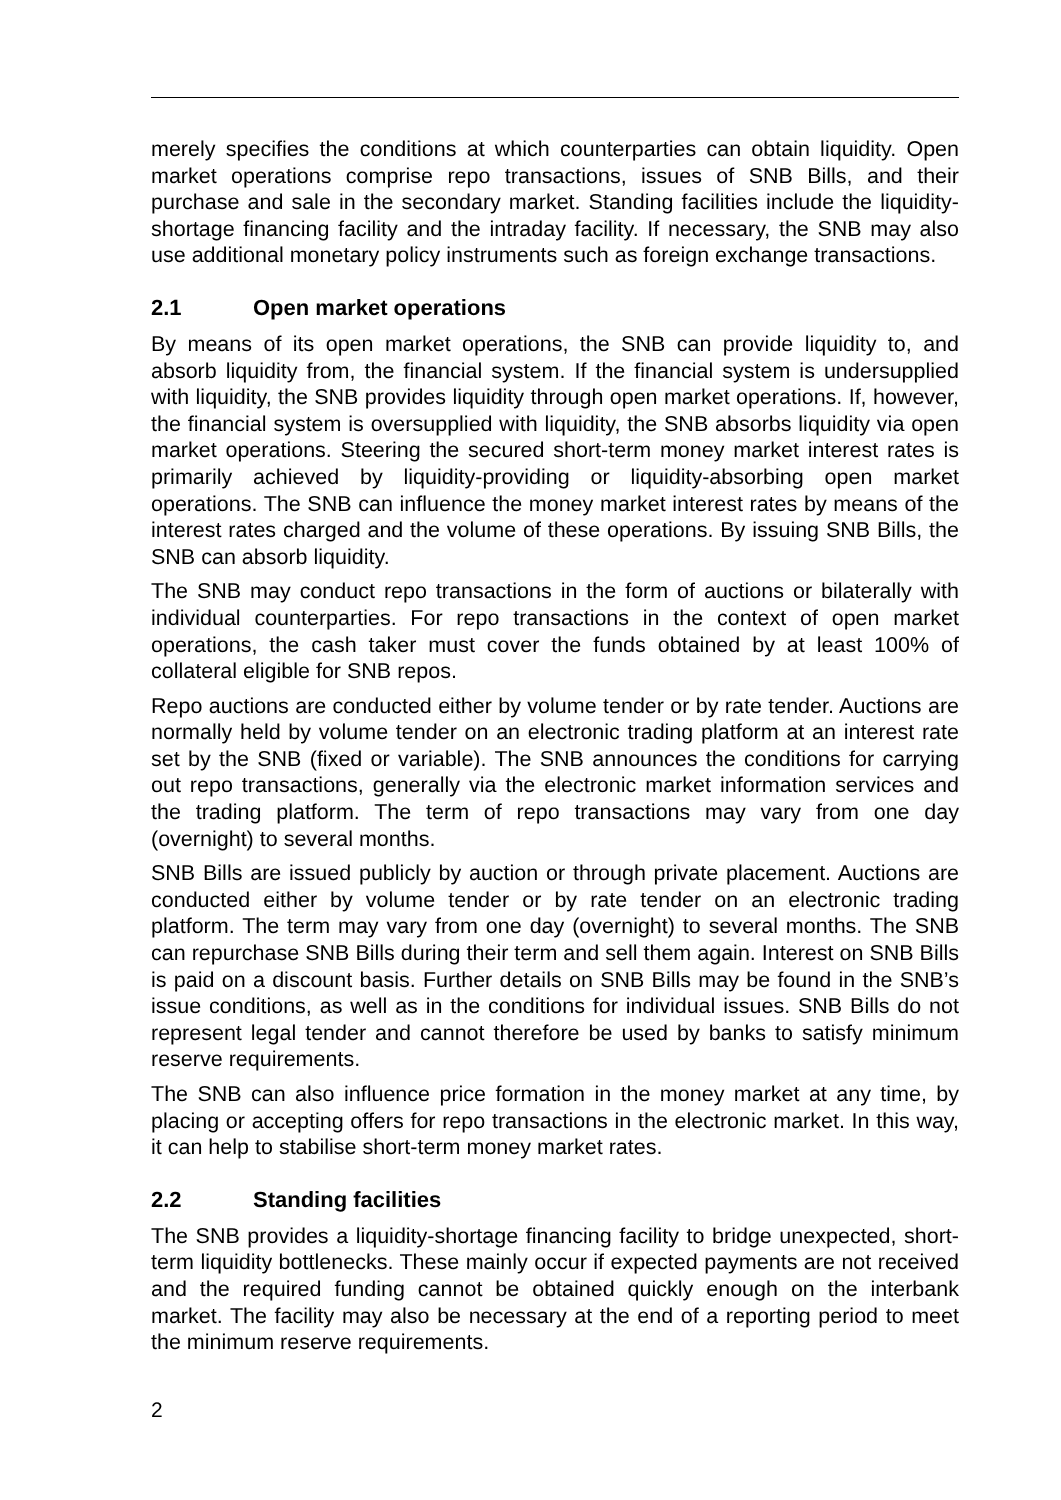merely specifies the conditions at which counterparties can obtain liquidity. Open market operations comprise repo transactions, issues of SNB Bills, and their purchase and sale in the secondary market. Standing facilities include the liquidity-shortage financing facility and the intraday facility. If necessary, the SNB may also use additional monetary policy instruments such as foreign exchange transactions.
2.1 Open market operations
By means of its open market operations, the SNB can provide liquidity to, and absorb liquidity from, the financial system. If the financial system is undersupplied with liquidity, the SNB provides liquidity through open market operations. If, however, the financial system is oversupplied with liquidity, the SNB absorbs liquidity via open market operations. Steering the secured short-term money market interest rates is primarily achieved by liquidity-providing or liquidity-absorbing open market operations. The SNB can influence the money market interest rates by means of the interest rates charged and the volume of these operations. By issuing SNB Bills, the SNB can absorb liquidity.
The SNB may conduct repo transactions in the form of auctions or bilaterally with individual counterparties. For repo transactions in the context of open market operations, the cash taker must cover the funds obtained by at least 100% of collateral eligible for SNB repos.
Repo auctions are conducted either by volume tender or by rate tender. Auctions are normally held by volume tender on an electronic trading platform at an interest rate set by the SNB (fixed or variable). The SNB announces the conditions for carrying out repo transactions, generally via the electronic market information services and the trading platform. The term of repo transactions may vary from one day (overnight) to several months.
SNB Bills are issued publicly by auction or through private placement. Auctions are conducted either by volume tender or by rate tender on an electronic trading platform. The term may vary from one day (overnight) to several months. The SNB can repurchase SNB Bills during their term and sell them again. Interest on SNB Bills is paid on a discount basis. Further details on SNB Bills may be found in the SNB’s issue conditions, as well as in the conditions for individual issues. SNB Bills do not represent legal tender and cannot therefore be used by banks to satisfy minimum reserve requirements.
The SNB can also influence price formation in the money market at any time, by placing or accepting offers for repo transactions in the electronic market. In this way, it can help to stabilise short-term money market rates.
2.2 Standing facilities
The SNB provides a liquidity-shortage financing facility to bridge unexpected, short-term liquidity bottlenecks. These mainly occur if expected payments are not received and the required funding cannot be obtained quickly enough on the interbank market. The facility may also be necessary at the end of a reporting period to meet the minimum reserve requirements.
2